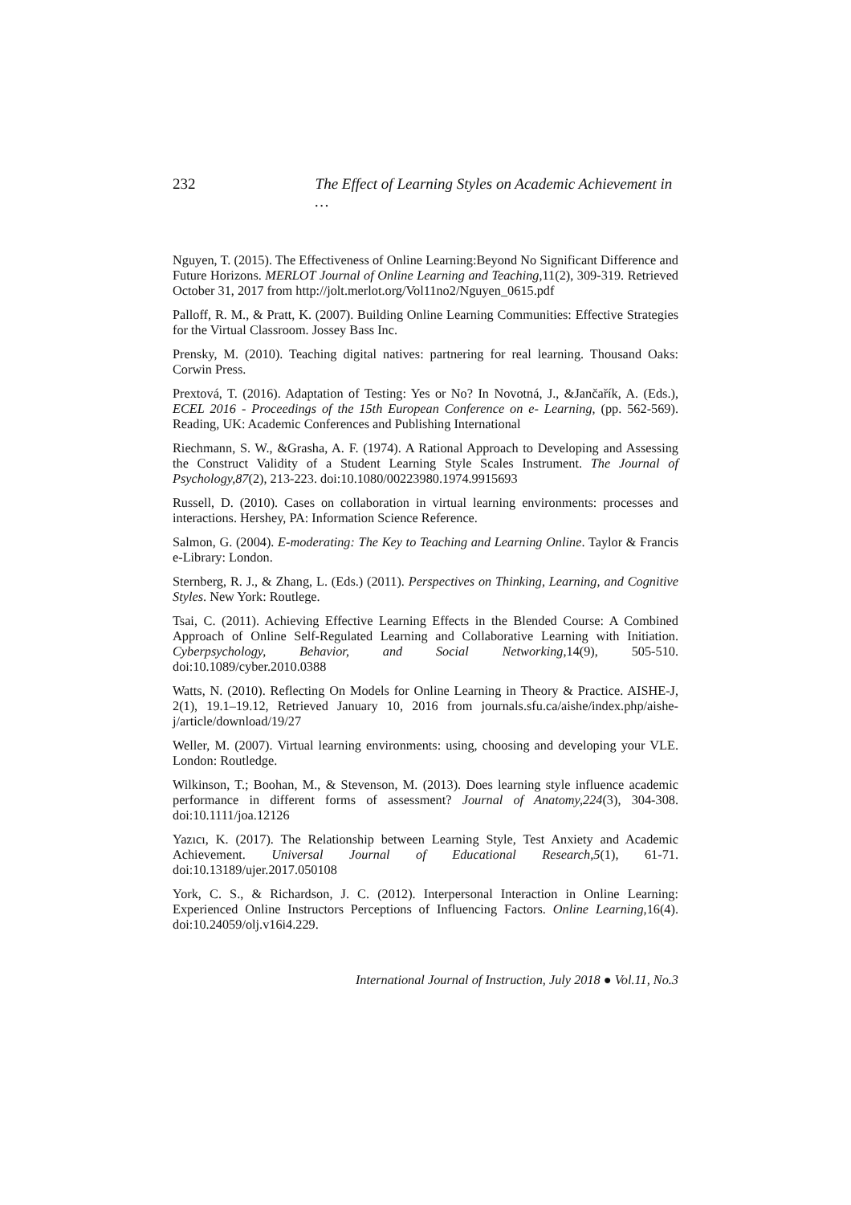232 The Effect of Learning Styles on Academic Achievement in …
Nguyen, T. (2015). The Effectiveness of Online Learning:Beyond No Significant Difference and Future Horizons. MERLOT Journal of Online Learning and Teaching,11(2), 309-319. Retrieved October 31, 2017 from http://jolt.merlot.org/Vol11no2/Nguyen_0615.pdf
Palloff, R. M., & Pratt, K. (2007). Building Online Learning Communities: Effective Strategies for the Virtual Classroom. Jossey Bass Inc.
Prensky, M. (2010). Teaching digital natives: partnering for real learning. Thousand Oaks: Corwin Press.
Prextová, T. (2016). Adaptation of Testing: Yes or No? In Novotná, J., &Jančařík, A. (Eds.), ECEL 2016 - Proceedings of the 15th European Conference on e- Learning, (pp. 562-569). Reading, UK: Academic Conferences and Publishing International
Riechmann, S. W., &Grasha, A. F. (1974). A Rational Approach to Developing and Assessing the Construct Validity of a Student Learning Style Scales Instrument. The Journal of Psychology,87(2), 213-223. doi:10.1080/00223980.1974.9915693
Russell, D. (2010). Cases on collaboration in virtual learning environments: processes and interactions. Hershey, PA: Information Science Reference.
Salmon, G. (2004). E-moderating: The Key to Teaching and Learning Online. Taylor & Francis e-Library: London.
Sternberg, R. J., & Zhang, L. (Eds.) (2011). Perspectives on Thinking, Learning, and Cognitive Styles. New York: Routlege.
Tsai, C. (2011). Achieving Effective Learning Effects in the Blended Course: A Combined Approach of Online Self-Regulated Learning and Collaborative Learning with Initiation. Cyberpsychology, Behavior, and Social Networking,14(9), 505-510. doi:10.1089/cyber.2010.0388
Watts, N. (2010). Reflecting On Models for Online Learning in Theory & Practice. AISHE-J, 2(1), 19.1–19.12, Retrieved January 10, 2016 from journals.sfu.ca/aishe/index.php/aishe-j/article/download/19/27
Weller, M. (2007). Virtual learning environments: using, choosing and developing your VLE. London: Routledge.
Wilkinson, T.; Boohan, M., & Stevenson, M. (2013). Does learning style influence academic performance in different forms of assessment? Journal of Anatomy,224(3), 304-308. doi:10.1111/joa.12126
Yazıcı, K. (2017). The Relationship between Learning Style, Test Anxiety and Academic Achievement. Universal Journal of Educational Research,5(1), 61-71. doi:10.13189/ujer.2017.050108
York, C. S., & Richardson, J. C. (2012). Interpersonal Interaction in Online Learning: Experienced Online Instructors Perceptions of Influencing Factors. Online Learning,16(4). doi:10.24059/olj.v16i4.229.
International Journal of Instruction, July 2018 ● Vol.11, No.3